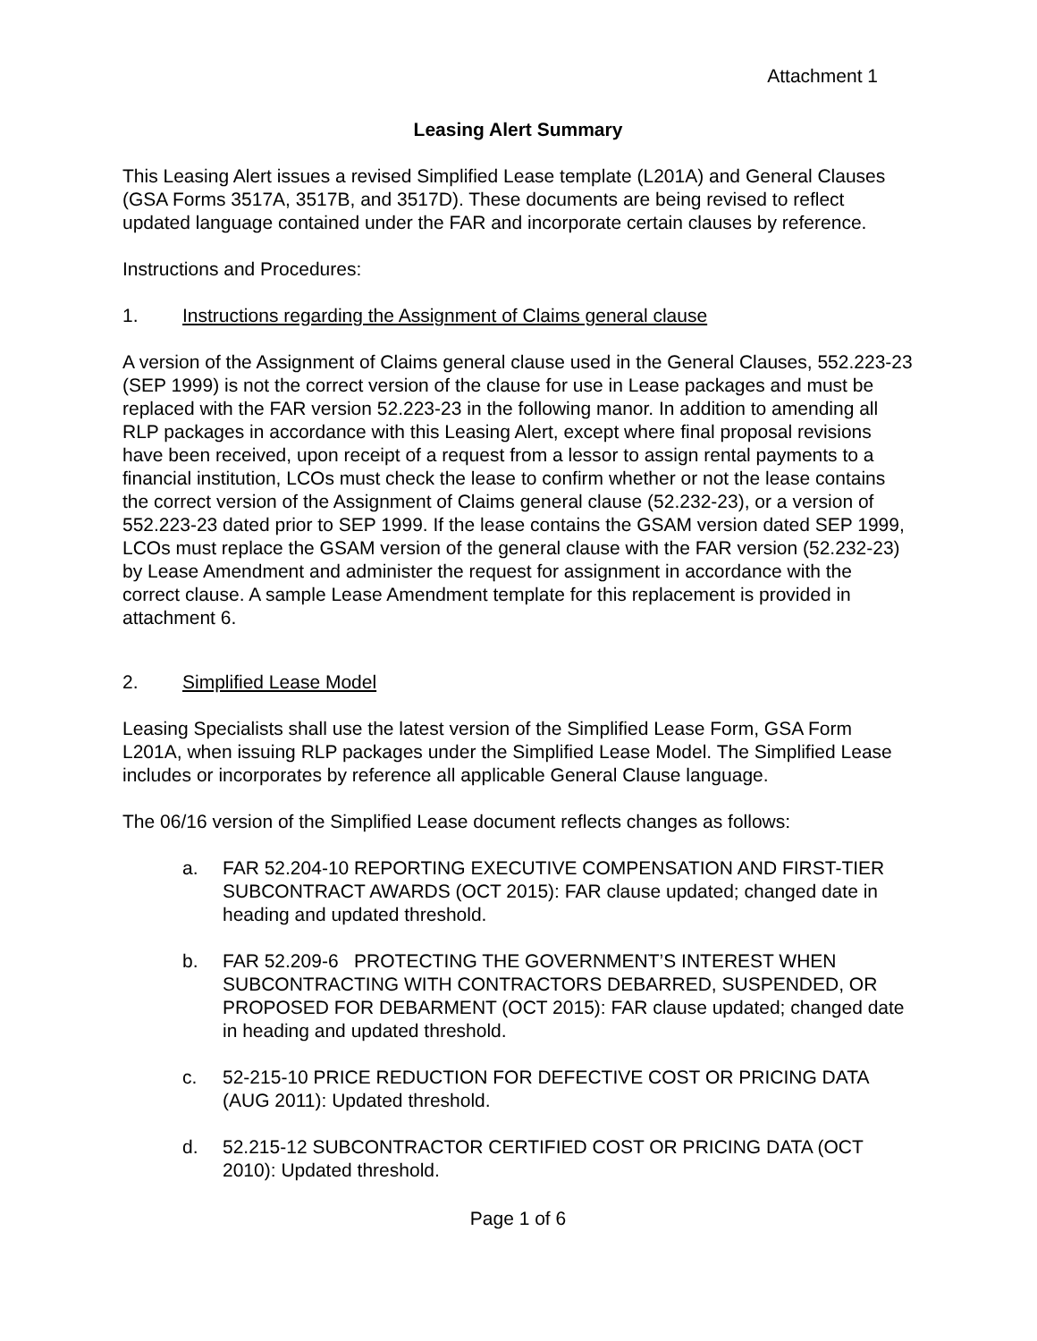Attachment 1
Leasing Alert Summary
This Leasing Alert issues a revised Simplified Lease template (L201A) and General Clauses (GSA Forms 3517A, 3517B, and 3517D). These documents are being revised to reflect updated language contained under the FAR and incorporate certain clauses by reference.
Instructions and Procedures:
1. Instructions regarding the Assignment of Claims general clause
A version of the Assignment of Claims general clause used in the General Clauses, 552.223-23 (SEP 1999) is not the correct version of the clause for use in Lease packages and must be replaced with the FAR version 52.223-23 in the following manor. In addition to amending all RLP packages in accordance with this Leasing Alert, except where final proposal revisions have been received, upon receipt of a request from a lessor to assign rental payments to a financial institution, LCOs must check the lease to confirm whether or not the lease contains the correct version of the Assignment of Claims general clause (52.232-23), or a version of 552.223-23 dated prior to SEP 1999. If the lease contains the GSAM version dated SEP 1999, LCOs must replace the GSAM version of the general clause with the FAR version (52.232-23) by Lease Amendment and administer the request for assignment in accordance with the correct clause. A sample Lease Amendment template for this replacement is provided in attachment 6.
2. Simplified Lease Model
Leasing Specialists shall use the latest version of the Simplified Lease Form, GSA Form L201A, when issuing RLP packages under the Simplified Lease Model. The Simplified Lease includes or incorporates by reference all applicable General Clause language.
The 06/16 version of the Simplified Lease document reflects changes as follows:
a. FAR 52.204-10 REPORTING EXECUTIVE COMPENSATION AND FIRST-TIER SUBCONTRACT AWARDS (OCT 2015): FAR clause updated; changed date in heading and updated threshold.
b. FAR 52.209-6 PROTECTING THE GOVERNMENT’S INTEREST WHEN SUBCONTRACTING WITH CONTRACTORS DEBARRED, SUSPENDED, OR PROPOSED FOR DEBARMENT (OCT 2015): FAR clause updated; changed date in heading and updated threshold.
c. 52-215-10 PRICE REDUCTION FOR DEFECTIVE COST OR PRICING DATA (AUG 2011): Updated threshold.
d. 52.215-12 SUBCONTRACTOR CERTIFIED COST OR PRICING DATA (OCT 2010): Updated threshold.
Page 1 of 6